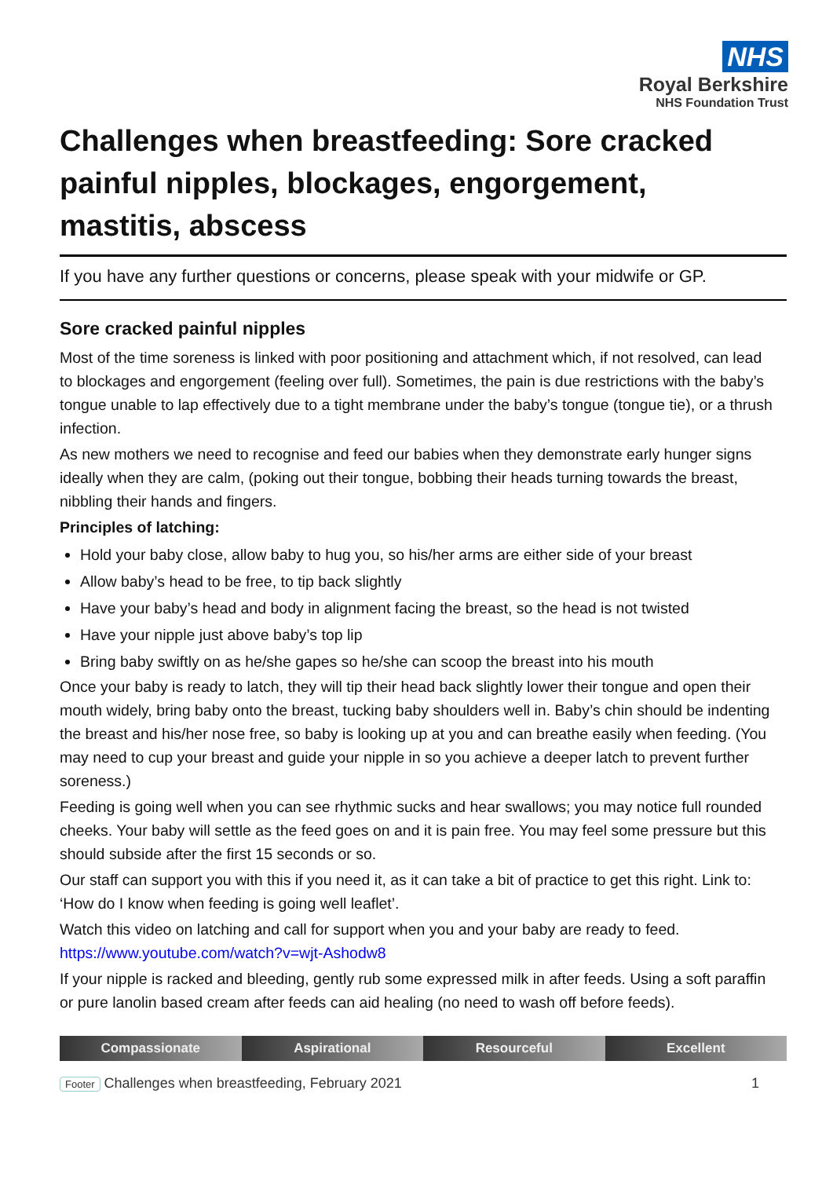NHS
Royal Berkshire
NHS Foundation Trust
Challenges when breastfeeding: Sore cracked painful nipples, blockages, engorgement, mastitis, abscess
If you have any further questions or concerns, please speak with your midwife or GP.
Sore cracked painful nipples
Most of the time soreness is linked with poor positioning and attachment which, if not resolved, can lead to blockages and engorgement (feeling over full). Sometimes, the pain is due restrictions with the baby’s tongue unable to lap effectively due to a tight membrane under the baby’s tongue (tongue tie), or a thrush infection.
As new mothers we need to recognise and feed our babies when they demonstrate early hunger signs ideally when they are calm, (poking out their tongue, bobbing their heads turning towards the breast, nibbling their hands and fingers.
Principles of latching:
Hold your baby close, allow baby to hug you, so his/her arms are either side of your breast
Allow baby’s head to be free, to tip back slightly
Have your baby’s head and body in alignment facing the breast, so the head is not twisted
Have your nipple just above baby’s top lip
Bring baby swiftly on as he/she gapes so he/she can scoop the breast into his mouth
Once your baby is ready to latch, they will tip their head back slightly lower their tongue and open their mouth widely, bring baby onto the breast, tucking baby shoulders well in. Baby’s chin should be indenting the breast and his/her nose free, so baby is looking up at you and can breathe easily when feeding. (You may need to cup your breast and guide your nipple in so you achieve a deeper latch to prevent further soreness.)
Feeding is going well when you can see rhythmic sucks and hear swallows; you may notice full rounded cheeks. Your baby will settle as the feed goes on and it is pain free. You may feel some pressure but this should subside after the first 15 seconds or so.
Our staff can support you with this if you need it, as it can take a bit of practice to get this right. Link to: ‘How do I know when feeding is going well leaflet’.
Watch this video on latching and call for support when you and your baby are ready to feed. https://www.youtube.com/watch?v=wjt-Ashodw8
If your nipple is racked and bleeding, gently rub some expressed milk in after feeds. Using a soft paraffin or pure lanolin based cream after feeds can aid healing (no need to wash off before feeds).
Compassionate Aspirational Resourceful Excellent
Footer Challenges when breastfeeding, February 2021 1